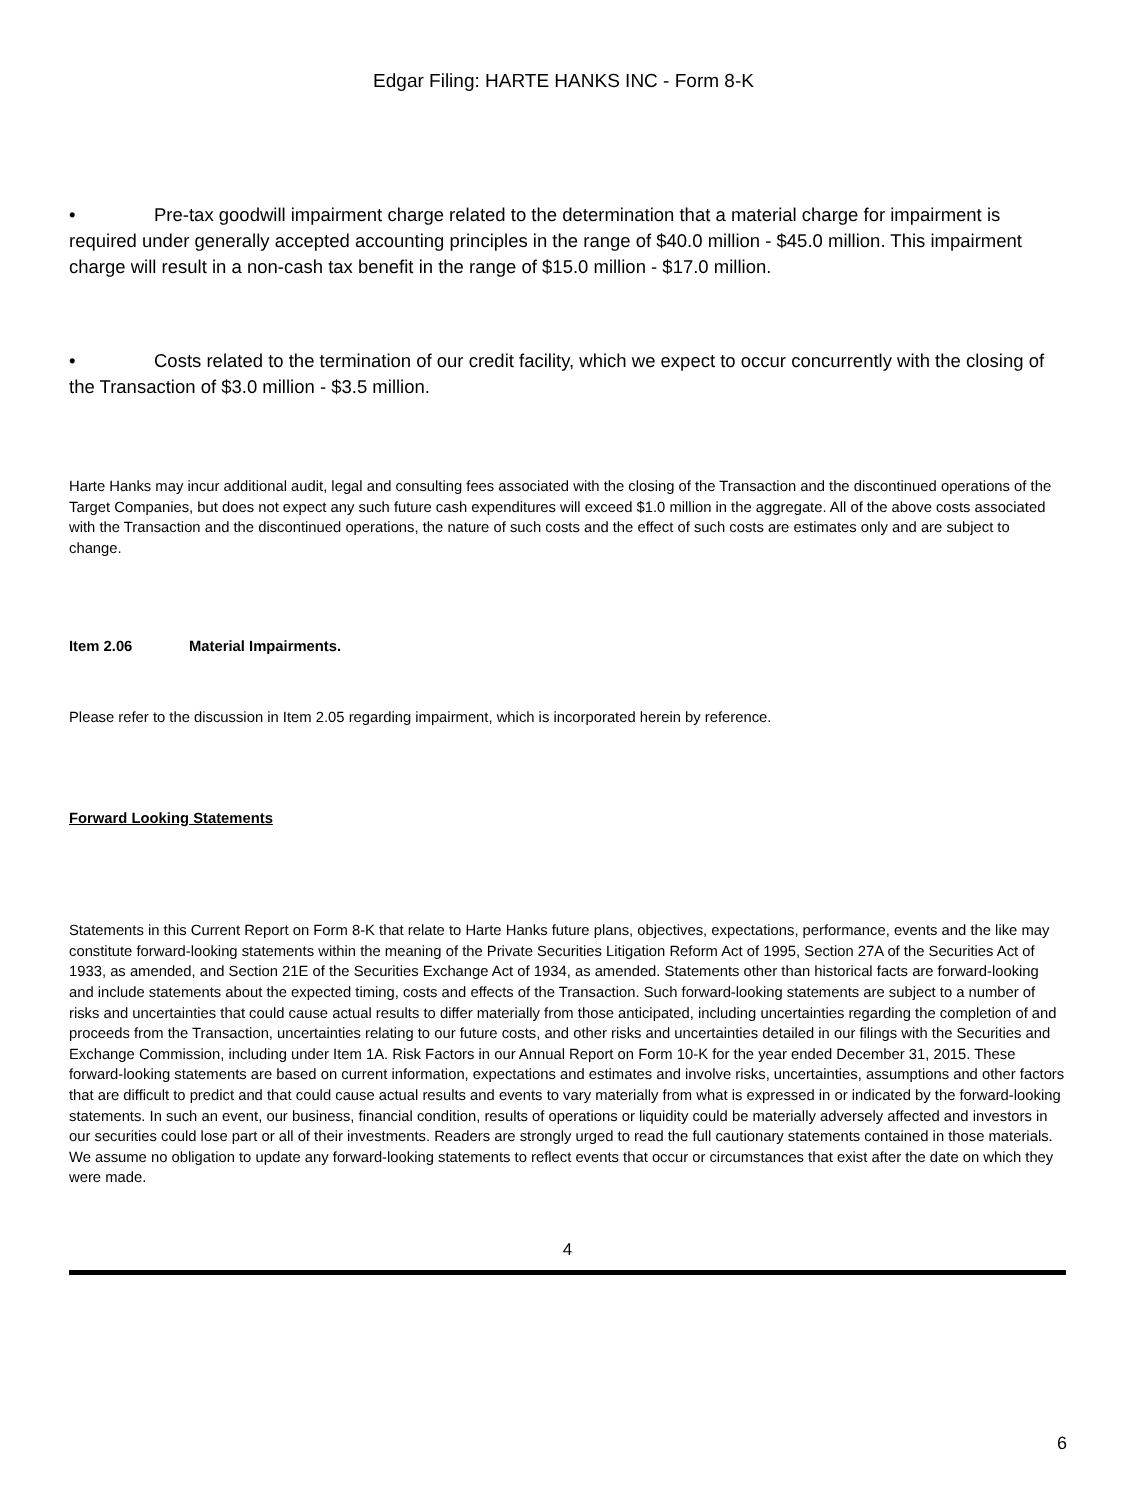Edgar Filing: HARTE HANKS INC - Form 8-K
• Pre-tax goodwill impairment charge related to the determination that a material charge for impairment is required under generally accepted accounting principles in the range of $40.0 million - $45.0 million. This impairment charge will result in a non-cash tax benefit in the range of $15.0 million - $17.0 million.
• Costs related to the termination of our credit facility, which we expect to occur concurrently with the closing of the Transaction of $3.0 million - $3.5 million.
Harte Hanks may incur additional audit, legal and consulting fees associated with the closing of the Transaction and the discontinued operations of the Target Companies, but does not expect any such future cash expenditures will exceed $1.0 million in the aggregate. All of the above costs associated with the Transaction and the discontinued operations, the nature of such costs and the effect of such costs are estimates only and are subject to change.
Item 2.06 Material Impairments.
Please refer to the discussion in Item 2.05 regarding impairment, which is incorporated herein by reference.
Forward Looking Statements
Statements in this Current Report on Form 8-K that relate to Harte Hanks future plans, objectives, expectations, performance, events and the like may constitute forward-looking statements within the meaning of the Private Securities Litigation Reform Act of 1995, Section 27A of the Securities Act of 1933, as amended, and Section 21E of the Securities Exchange Act of 1934, as amended. Statements other than historical facts are forward-looking and include statements about the expected timing, costs and effects of the Transaction. Such forward-looking statements are subject to a number of risks and uncertainties that could cause actual results to differ materially from those anticipated, including uncertainties regarding the completion of and proceeds from the Transaction, uncertainties relating to our future costs, and other risks and uncertainties detailed in our filings with the Securities and Exchange Commission, including under Item 1A. Risk Factors in our Annual Report on Form 10-K for the year ended December 31, 2015. These forward-looking statements are based on current information, expectations and estimates and involve risks, uncertainties, assumptions and other factors that are difficult to predict and that could cause actual results and events to vary materially from what is expressed in or indicated by the forward-looking statements. In such an event, our business, financial condition, results of operations or liquidity could be materially adversely affected and investors in our securities could lose part or all of their investments. Readers are strongly urged to read the full cautionary statements contained in those materials. We assume no obligation to update any forward-looking statements to reflect events that occur or circumstances that exist after the date on which they were made.
4
6